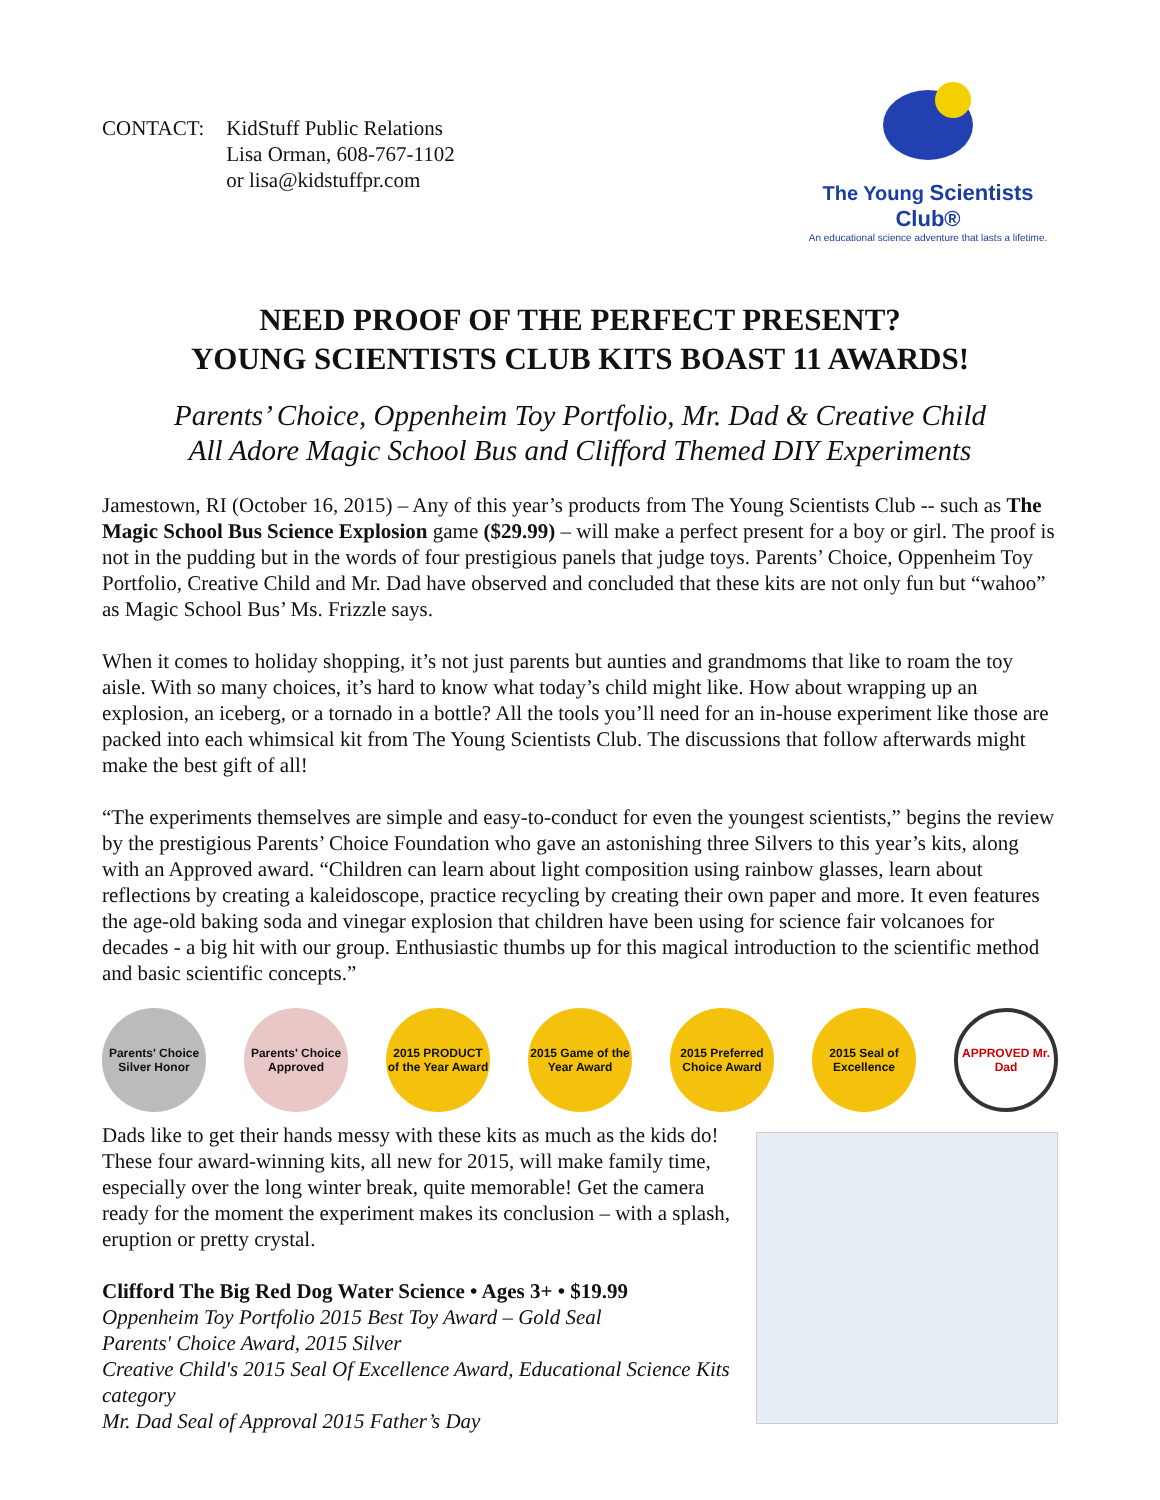CONTACT: KidStuff Public Relations
Lisa Orman, 608-767-1102
or lisa@kidstuffpr.com
The Young Scientists Club®
An educational science adventure that lasts a lifetime.
NEED PROOF OF THE PERFECT PRESENT?
YOUNG SCIENTISTS CLUB KITS BOAST 11 AWARDS!
Parents’ Choice, Oppenheim Toy Portfolio, Mr. Dad & Creative Child
All Adore Magic School Bus and Clifford Themed DIY Experiments
Jamestown, RI (October 16, 2015) – Any of this year’s products from The Young Scientists Club -- such as The Magic School Bus Science Explosion game ($29.99) – will make a perfect present for a boy or girl. The proof is not in the pudding but in the words of four prestigious panels that judge toys. Parents’ Choice, Oppenheim Toy Portfolio, Creative Child and Mr. Dad have observed and concluded that these kits are not only fun but “wahoo” as Magic School Bus’ Ms. Frizzle says.
When it comes to holiday shopping, it’s not just parents but aunties and grandmoms that like to roam the toy aisle. With so many choices, it’s hard to know what today’s child might like. How about wrapping up an explosion, an iceberg, or a tornado in a bottle? All the tools you’ll need for an in-house experiment like those are packed into each whimsical kit from The Young Scientists Club. The discussions that follow afterwards might make the best gift of all!
“The experiments themselves are simple and easy-to-conduct for even the youngest scientists,” begins the review by the prestigious Parents’ Choice Foundation who gave an astonishing three Silvers to this year’s kits, along with an Approved award. “Children can learn about light composition using rainbow glasses, learn about reflections by creating a kaleidoscope, practice recycling by creating their own paper and more. It even features the age-old baking soda and vinegar explosion that children have been using for science fair volcanoes for decades - a big hit with our group. Enthusiastic thumbs up for this magical introduction to the scientific method and basic scientific concepts.”
Parents' Choice Silver Honor
Parents' Choice Approved
2015 PRODUCT of the Year Award
2015 Game of the Year Award
2015 Preferred Choice Award
2015 Seal of Excellence
APPROVED Mr. Dad
Dads like to get their hands messy with these kits as much as the kids do! These four award-winning kits, all new for 2015, will make family time, especially over the long winter break, quite memorable! Get the camera ready for the moment the experiment makes its conclusion – with a splash, eruption or pretty crystal.
Clifford The Big Red Dog Water Science • Ages 3+ • $19.99
Oppenheim Toy Portfolio 2015 Best Toy Award – Gold Seal
Parents' Choice Award, 2015 Silver
Creative Child's 2015 Seal Of Excellence Award, Educational Science Kits category
Mr. Dad Seal of Approval 2015 Father’s Day